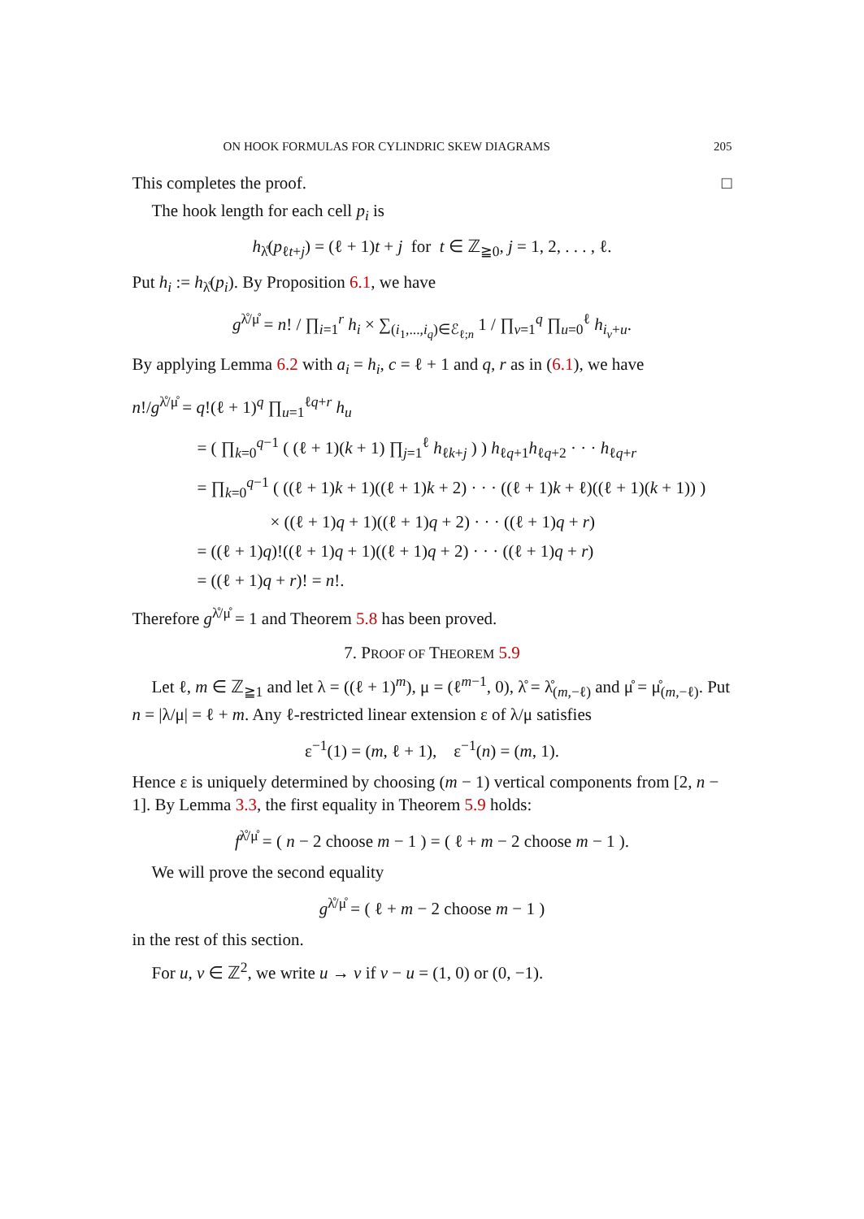ON HOOK FORMULAS FOR CYLINDRIC SKEW DIAGRAMS 205
This completes the proof. □
The hook length for each cell p<sub>i</sub> is
h<sub>λ̊</sub>(p<sub>ℓt+j</sub>) = (ℓ + 1)t + j for t ∈ ℤ<sub>≧0</sub>, j = 1, 2, . . . , ℓ.
Put h<sub>i</sub> := h<sub>λ̊</sub>(p<sub>i</sub>). By Proposition 6.1, we have
g<sup>λ̊/μ̊</sup> = n! / ∏<sub>i=1</sub><sup>r</sup> h<sub>i</sub> × ∑<sub>(i<sub>1</sub>,...,i<sub>q</sub>)∈ℰ<sub>ℓ;n</sub></sub> 1 / ∏<sub>v=1</sub><sup>q</sup> ∏<sub>u=0</sub><sup>ℓ</sup> h<sub>i<sub>v</sub>+u</sub>.
By applying Lemma 6.2 with a<sub>i</sub> = h<sub>i</sub>, c = ℓ + 1 and q, r as in (6.1), we have
n!/g<sup>λ̊/μ̊</sup> = q!(ℓ + 1)<sup>q</sup> ∏<sub>u=1</sub><sup>ℓq+r</sup> h<sub>u</sub>
= ( ∏<sub>k=0</sub><sup>q−1</sup> ( (ℓ + 1)(k + 1) ∏<sub>j=1</sub><sup>ℓ</sup> h<sub>ℓk+j</sub> ) ) h<sub>ℓq+1</sub>h<sub>ℓq+2</sub> · · · h<sub>ℓq+r</sub>
= ∏<sub>k=0</sub><sup>q−1</sup> ( ((ℓ + 1)k + 1)((ℓ + 1)k + 2) · · · ((ℓ + 1)k + ℓ)((ℓ + 1)(k + 1)) )
× ((ℓ + 1)q + 1)((ℓ + 1)q + 2) · · · ((ℓ + 1)q + r)
= ((ℓ + 1)q)!((ℓ + 1)q + 1)((ℓ + 1)q + 2) · · · ((ℓ + 1)q + r)
= ((ℓ + 1)q + r)! = n!.
Therefore g<sup>λ̊/μ̊</sup> = 1 and Theorem 5.8 has been proved.
7. PROOF OF THEOREM 5.9
Let ℓ, m ∈ ℤ<sub>≧1</sub> and let λ = ((ℓ + 1)<sup>m</sup>), μ = (ℓ<sup>m−1</sup>, 0), λ̊ = λ̊<sub>(m,−ℓ)</sub> and μ̊ = μ̊<sub>(m,−ℓ)</sub>. Put n = |λ/μ| = ℓ + m. Any ℓ-restricted linear extension ε of λ/μ satisfies
ε<sup>−1</sup>(1) = (m, ℓ + 1), ε<sup>−1</sup>(n) = (m, 1).
Hence ε is uniquely determined by choosing (m − 1) vertical components from [2, n − 1]. By Lemma 3.3, the first equality in Theorem 5.9 holds:
f<sup>λ̊/μ̊</sup> = ( n − 2 choose m − 1 ) = ( ℓ + m − 2 choose m − 1 ).
We will prove the second equality
g<sup>λ̊/μ̊</sup> = ( ℓ + m − 2 choose m − 1 )
in the rest of this section.
For u, v ∈ ℤ<sup>2</sup>, we write u → v if v − u = (1, 0) or (0, −1).